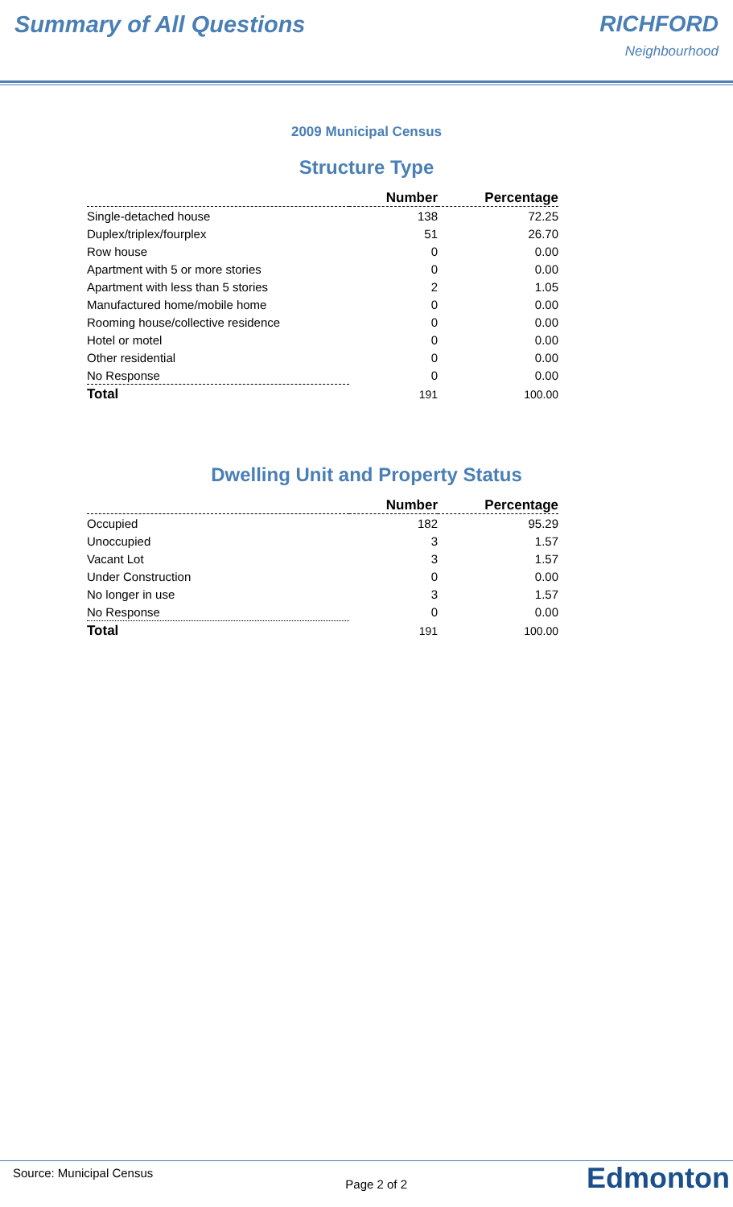Summary of All Questions RICHFORD
Neighbourhood
2009 Municipal Census
Structure Type
| | Number | Percentage |
| --- | --- | --- |
| Single-detached house | 138 | 72.25 |
| Duplex/triplex/fourplex | 51 | 26.70 |
| Row house | 0 | 0.00 |
| Apartment with 5 or more stories | 0 | 0.00 |
| Apartment with less than 5 stories | 2 | 1.05 |
| Manufactured home/mobile home | 0 | 0.00 |
| Rooming house/collective residence | 0 | 0.00 |
| Hotel or motel | 0 | 0.00 |
| Other residential | 0 | 0.00 |
| No Response | 0 | 0.00 |
| Total | 191 | 100.00 |
Dwelling Unit and Property Status
| | Number | Percentage |
| --- | --- | --- |
| Occupied | 182 | 95.29 |
| Unoccupied | 3 | 1.57 |
| Vacant Lot | 3 | 1.57 |
| Under Construction | 0 | 0.00 |
| No longer in use | 3 | 1.57 |
| No Response | 0 | 0.00 |
| Total | 191 | 100.00 |
Source: Municipal Census
Page 2 of 2
Edmonton